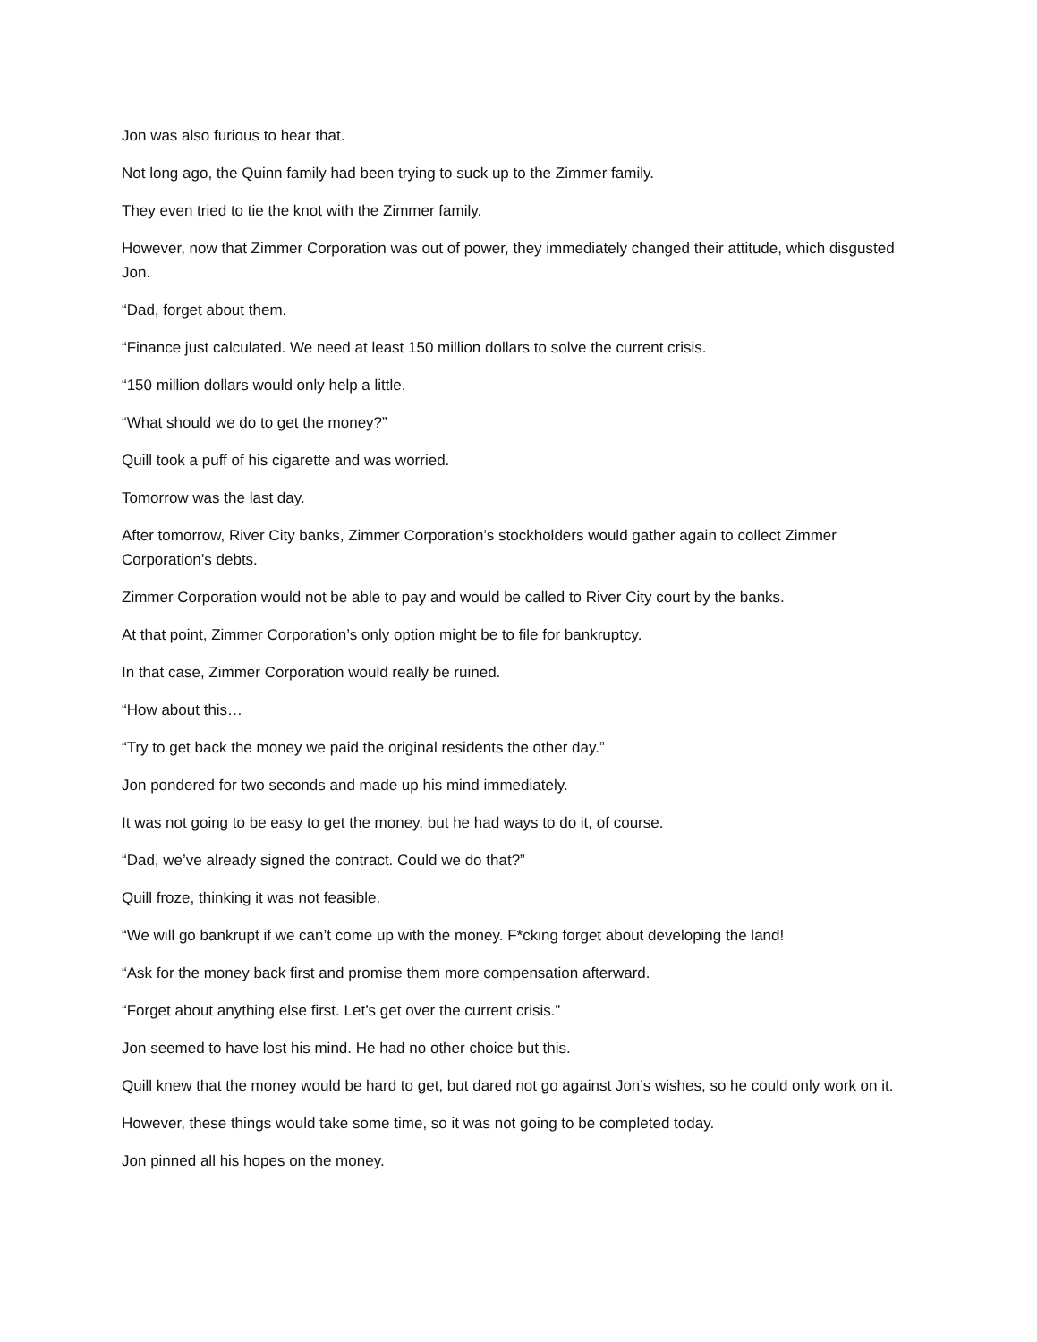Jon was also furious to hear that.
Not long ago, the Quinn family had been trying to suck up to the Zimmer family.
They even tried to tie the knot with the Zimmer family.
However, now that Zimmer Corporation was out of power, they immediately changed their attitude, which disgusted Jon.
“Dad, forget about them.
“Finance just calculated. We need at least 150 million dollars to solve the current crisis.
“150 million dollars would only help a little.
“What should we do to get the money?”
Quill took a puff of his cigarette and was worried.
Tomorrow was the last day.
After tomorrow, River City banks, Zimmer Corporation’s stockholders would gather again to collect Zimmer Corporation’s debts.
Zimmer Corporation would not be able to pay and would be called to River City court by the banks.
At that point, Zimmer Corporation’s only option might be to file for bankruptcy.
In that case, Zimmer Corporation would really be ruined.
“How about this…
“Try to get back the money we paid the original residents the other day.”
Jon pondered for two seconds and made up his mind immediately.
It was not going to be easy to get the money, but he had ways to do it, of course.
“Dad, we’ve already signed the contract. Could we do that?”
Quill froze, thinking it was not feasible.
“We will go bankrupt if we can’t come up with the money. F*cking forget about developing the land!
“Ask for the money back first and promise them more compensation afterward.
“Forget about anything else first. Let’s get over the current crisis.”
Jon seemed to have lost his mind. He had no other choice but this.
Quill knew that the money would be hard to get, but dared not go against Jon’s wishes, so he could only work on it.
However, these things would take some time, so it was not going to be completed today.
Jon pinned all his hopes on the money.